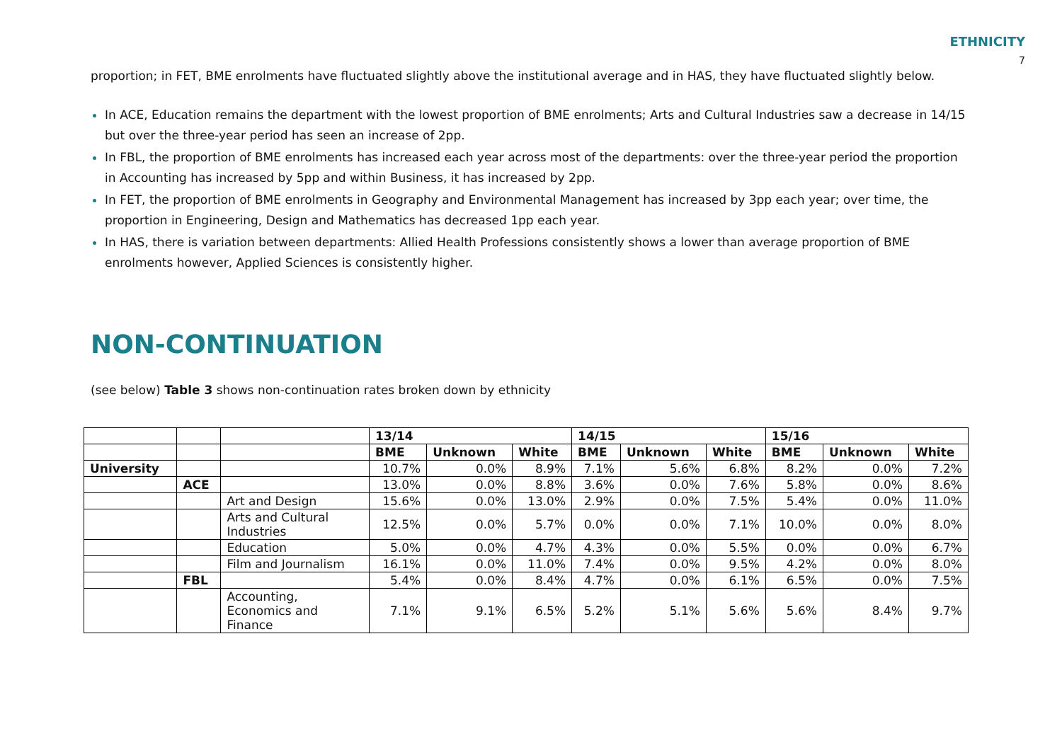ETHNICITY
7
proportion; in FET, BME enrolments have fluctuated slightly above the institutional average and in HAS, they have fluctuated slightly below.
In ACE, Education remains the department with the lowest proportion of BME enrolments; Arts and Cultural Industries saw a decrease in 14/15 but over the three-year period has seen an increase of 2pp.
In FBL, the proportion of BME enrolments has increased each year across most of the departments: over the three-year period the proportion in Accounting has increased by 5pp and within Business, it has increased by 2pp.
In FET, the proportion of BME enrolments in Geography and Environmental Management has increased by 3pp each year; over time, the proportion in Engineering, Design and Mathematics has decreased 1pp each year.
In HAS, there is variation between departments: Allied Health Professions consistently shows a lower than average proportion of BME enrolments however, Applied Sciences is consistently higher.
NON-CONTINUATION
(see below) Table 3 shows non-continuation rates broken down by ethnicity
| | | | 13/14 | | | 14/15 | | | 15/16 | | |
| --- | --- | --- | --- | --- | --- | --- | --- | --- | --- | --- | --- |
| | | | BME | Unknown | White | BME | Unknown | White | BME | Unknown | White |
| University | | | 10.7% | 0.0% | 8.9% | 7.1% | 5.6% | 6.8% | 8.2% | 0.0% | 7.2% |
| | ACE | | 13.0% | 0.0% | 8.8% | 3.6% | 0.0% | 7.6% | 5.8% | 0.0% | 8.6% |
| | | Art and Design | 15.6% | 0.0% | 13.0% | 2.9% | 0.0% | 7.5% | 5.4% | 0.0% | 11.0% |
| | | Arts and Cultural Industries | 12.5% | 0.0% | 5.7% | 0.0% | 0.0% | 7.1% | 10.0% | 0.0% | 8.0% |
| | | Education | 5.0% | 0.0% | 4.7% | 4.3% | 0.0% | 5.5% | 0.0% | 0.0% | 6.7% |
| | | Film and Journalism | 16.1% | 0.0% | 11.0% | 7.4% | 0.0% | 9.5% | 4.2% | 0.0% | 8.0% |
| | FBL | | 5.4% | 0.0% | 8.4% | 4.7% | 0.0% | 6.1% | 6.5% | 0.0% | 7.5% |
| | | Accounting, Economics and Finance | 7.1% | 9.1% | 6.5% | 5.2% | 5.1% | 5.6% | 5.6% | 8.4% | 9.7% |